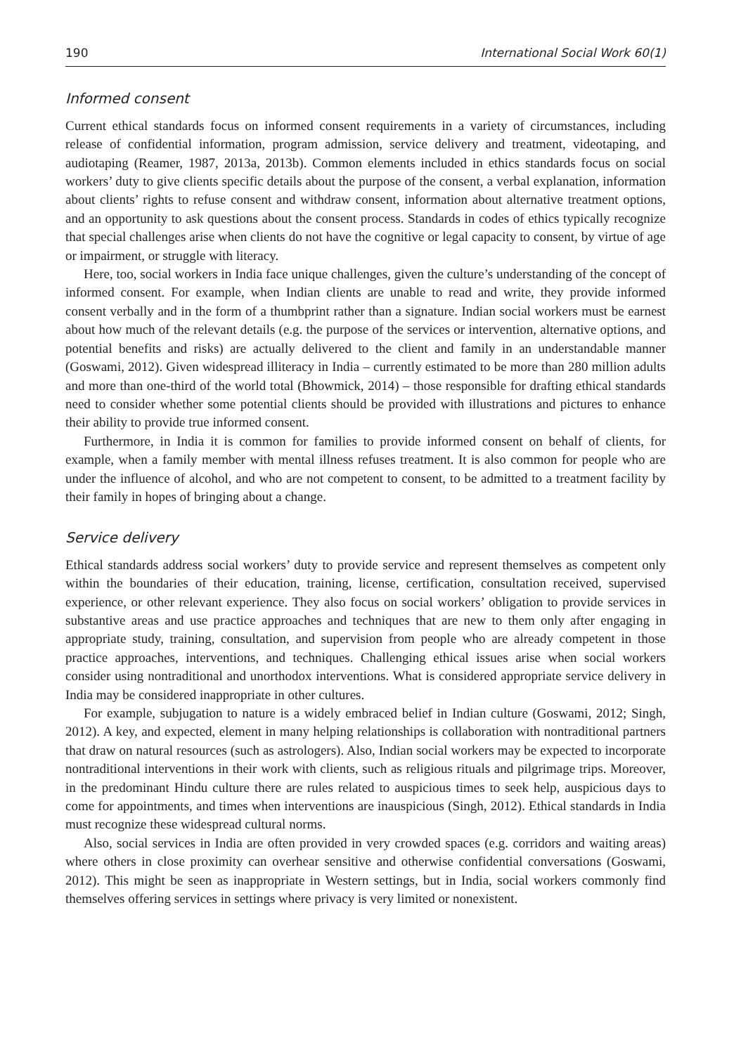190 International Social Work 60(1)
Informed consent
Current ethical standards focus on informed consent requirements in a variety of circumstances, including release of confidential information, program admission, service delivery and treatment, videotaping, and audiotaping (Reamer, 1987, 2013a, 2013b). Common elements included in ethics standards focus on social workers’ duty to give clients specific details about the purpose of the consent, a verbal explanation, information about clients’ rights to refuse consent and withdraw consent, information about alternative treatment options, and an opportunity to ask questions about the consent process. Standards in codes of ethics typically recognize that special challenges arise when clients do not have the cognitive or legal capacity to consent, by virtue of age or impairment, or struggle with literacy.
Here, too, social workers in India face unique challenges, given the culture’s understanding of the concept of informed consent. For example, when Indian clients are unable to read and write, they provide informed consent verbally and in the form of a thumbprint rather than a signature. Indian social workers must be earnest about how much of the relevant details (e.g. the purpose of the services or intervention, alternative options, and potential benefits and risks) are actually delivered to the client and family in an understandable manner (Goswami, 2012). Given widespread illiteracy in India – currently estimated to be more than 280 million adults and more than one-third of the world total (Bhowmick, 2014) – those responsible for drafting ethical standards need to consider whether some potential clients should be provided with illustrations and pictures to enhance their ability to provide true informed consent.
Furthermore, in India it is common for families to provide informed consent on behalf of clients, for example, when a family member with mental illness refuses treatment. It is also common for people who are under the influence of alcohol, and who are not competent to consent, to be admitted to a treatment facility by their family in hopes of bringing about a change.
Service delivery
Ethical standards address social workers’ duty to provide service and represent themselves as competent only within the boundaries of their education, training, license, certification, consultation received, supervised experience, or other relevant experience. They also focus on social workers’ obligation to provide services in substantive areas and use practice approaches and techniques that are new to them only after engaging in appropriate study, training, consultation, and supervision from people who are already competent in those practice approaches, interventions, and techniques. Challenging ethical issues arise when social workers consider using nontraditional and unorthodox interventions. What is considered appropriate service delivery in India may be considered inappropriate in other cultures.
For example, subjugation to nature is a widely embraced belief in Indian culture (Goswami, 2012; Singh, 2012). A key, and expected, element in many helping relationships is collaboration with nontraditional partners that draw on natural resources (such as astrologers). Also, Indian social workers may be expected to incorporate nontraditional interventions in their work with clients, such as religious rituals and pilgrimage trips. Moreover, in the predominant Hindu culture there are rules related to auspicious times to seek help, auspicious days to come for appointments, and times when interventions are inauspicious (Singh, 2012). Ethical standards in India must recognize these widespread cultural norms.
Also, social services in India are often provided in very crowded spaces (e.g. corridors and waiting areas) where others in close proximity can overhear sensitive and otherwise confidential conversations (Goswami, 2012). This might be seen as inappropriate in Western settings, but in India, social workers commonly find themselves offering services in settings where privacy is very limited or nonexistent.